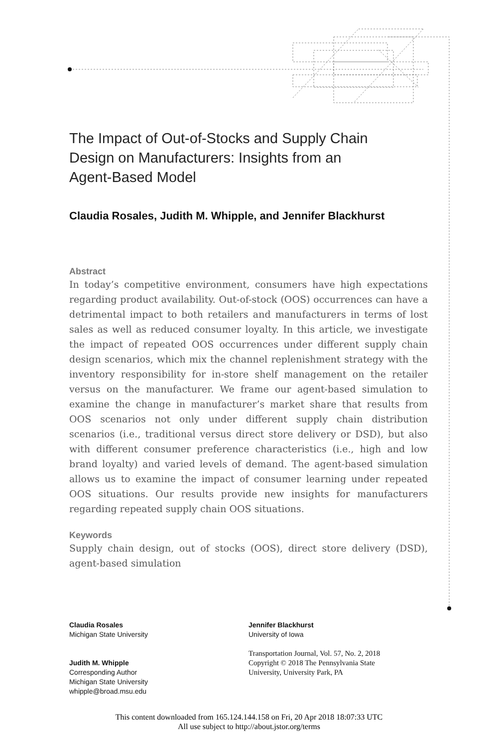The Impact of Out-of-Stocks and Supply Chain
Design on Manufacturers: Insights from an
Agent-Based Model
Claudia Rosales, Judith M. Whipple, and Jennifer Blackhurst
Abstract
In today’s competitive environment, consumers have high expectations regarding product availability. Out-of-stock (OOS) occurrences can have a detrimental impact to both retailers and manufacturers in terms of lost sales as well as reduced consumer loyalty. In this article, we investigate the impact of repeated OOS occurrences under different supply chain design scenarios, which mix the channel replenishment strategy with the inventory responsibility for in-store shelf management on the retailer versus on the manufacturer. We frame our agent-based simulation to examine the change in manufacturer’s market share that results from OOS scenarios not only under different supply chain distribution scenarios (i.e., traditional versus direct store delivery or DSD), but also with different consumer preference characteristics (i.e., high and low brand loyalty) and varied levels of demand. The agent-based simulation allows us to examine the impact of consumer learning under repeated OOS situations. Our results provide new insights for manufacturers regarding repeated supply chain OOS situations.
Keywords
Supply chain design, out of stocks (OOS), direct store delivery (DSD), agent-based simulation
Claudia Rosales
Michigan State University
Judith M. Whipple
Corresponding Author
Michigan State University
whipple@broad.msu.edu
Jennifer Blackhurst
University of Iowa
Transportation Journal, Vol. 57, No. 2, 2018
Copyright © 2018 The Pennsylvania State
University, University Park, PA
This content downloaded from 165.124.144.158 on Fri, 20 Apr 2018 18:07:33 UTC
All use subject to http://about.jstor.org/terms